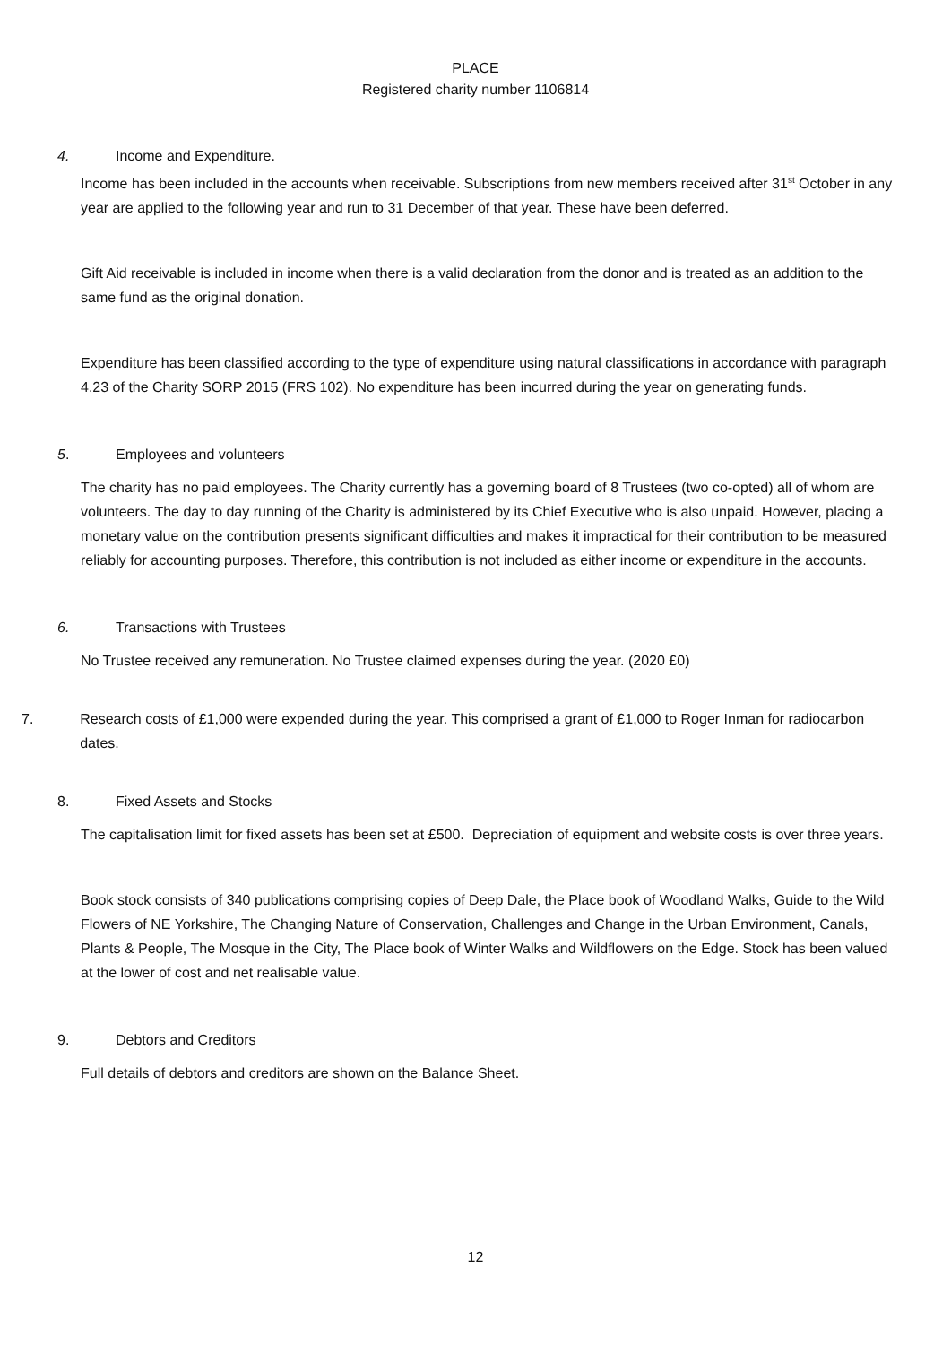PLACE
Registered charity number 1106814
4. Income and Expenditure.
Income has been included in the accounts when receivable. Subscriptions from new members received after 31<sup>st</sup> October in any year are applied to the following year and run to 31 December of that year. These have been deferred.
Gift Aid receivable is included in income when there is a valid declaration from the donor and is treated as an addition to the same fund as the original donation.
Expenditure has been classified according to the type of expenditure using natural classifications in accordance with paragraph 4.23 of the Charity SORP 2015 (FRS 102). No expenditure has been incurred during the year on generating funds.
5. Employees and volunteers
The charity has no paid employees. The Charity currently has a governing board of 8 Trustees (two co-opted) all of whom are volunteers. The day to day running of the Charity is administered by its Chief Executive who is also unpaid. However, placing a monetary value on the contribution presents significant difficulties and makes it impractical for their contribution to be measured reliably for accounting purposes. Therefore, this contribution is not included as either income or expenditure in the accounts.
6. Transactions with Trustees
No Trustee received any remuneration. No Trustee claimed expenses during the year. (2020 £0)
7. Research costs of £1,000 were expended during the year. This comprised a grant of £1,000 to Roger Inman for radiocarbon dates.
8. Fixed Assets and Stocks
The capitalisation limit for fixed assets has been set at £500. Depreciation of equipment and website costs is over three years.
Book stock consists of 340 publications comprising copies of Deep Dale, the Place book of Woodland Walks, Guide to the Wild Flowers of NE Yorkshire, The Changing Nature of Conservation, Challenges and Change in the Urban Environment, Canals, Plants & People, The Mosque in the City, The Place book of Winter Walks and Wildflowers on the Edge. Stock has been valued at the lower of cost and net realisable value.
9. Debtors and Creditors
Full details of debtors and creditors are shown on the Balance Sheet.
12